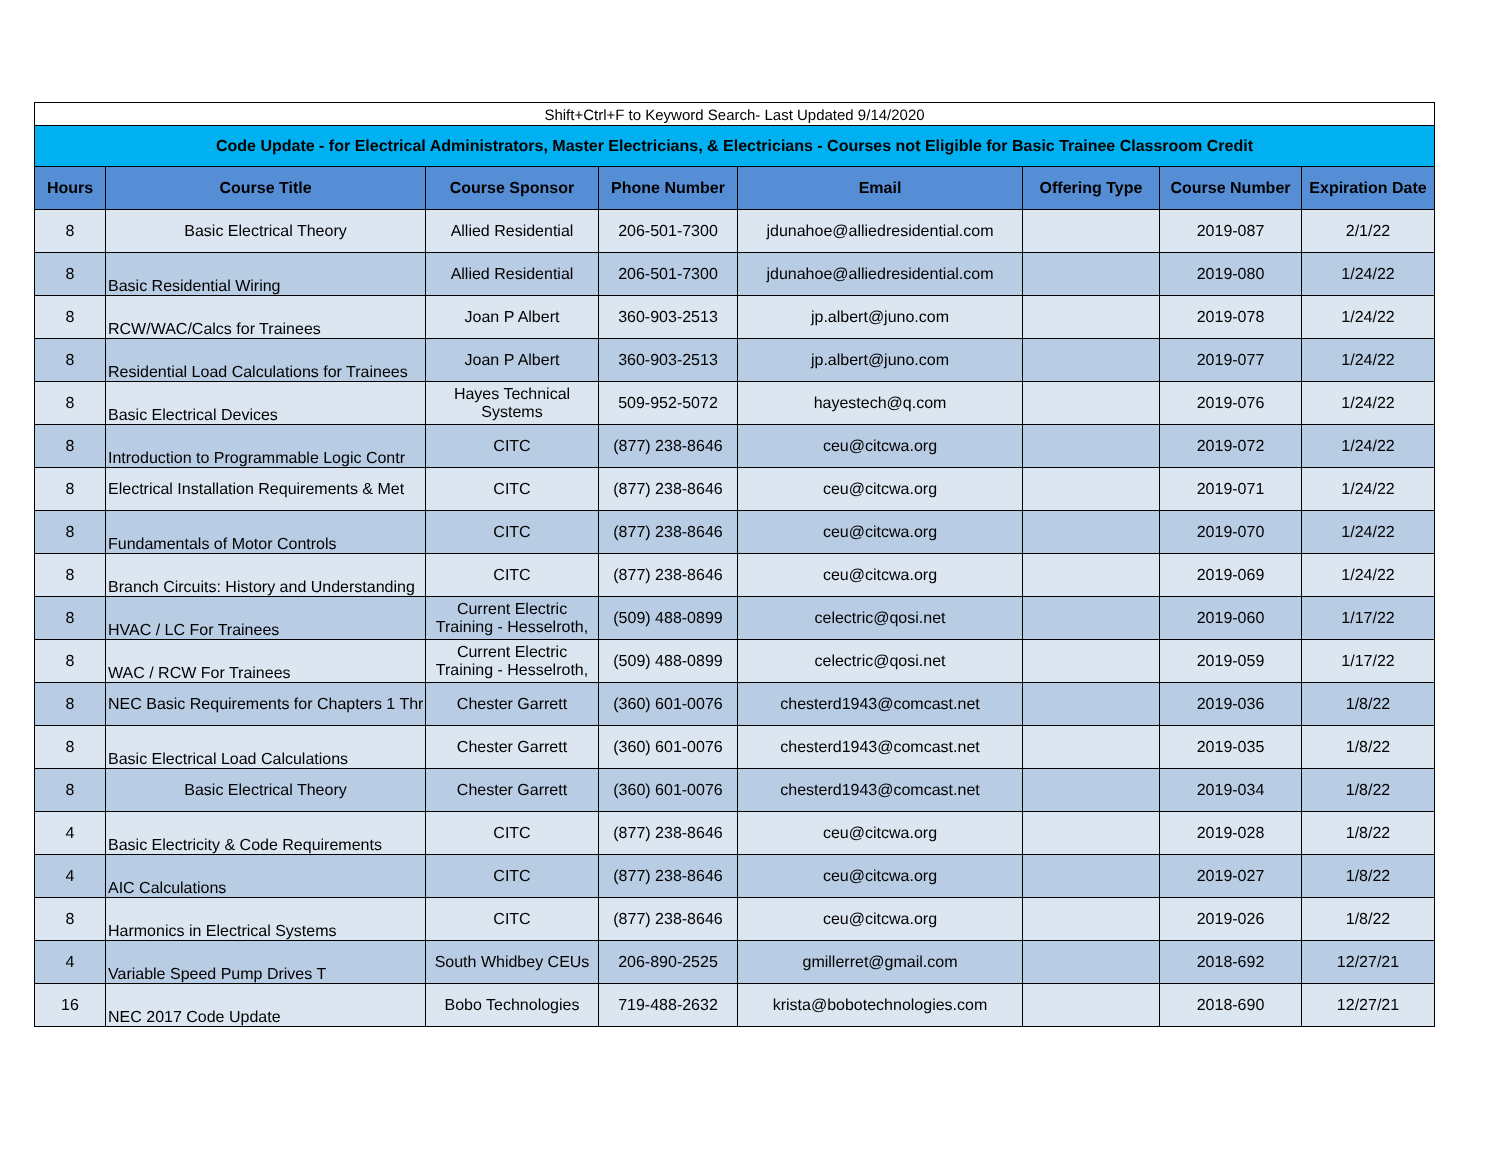| Shift+Ctrl+F to Keyword Search- Last Updated 9/14/2020 | | | | | | | |
| Code Update - for Electrical Administrators, Master Electricians, & Electricians - Courses not Eligible for Basic Trainee Classroom Credit | | | | | | | |
| Hours | Course Title | Course Sponsor | Phone Number | Email | Offering Type | Course Number | Expiration Date |
| 8 | Basic Electrical Theory | Allied Residential | 206-501-7300 | jdunahoe@alliedresidential.com | | 2019-087 | 2/1/22 |
| 8 | Basic Residential Wiring | Allied Residential | 206-501-7300 | jdunahoe@alliedresidential.com | | 2019-080 | 1/24/22 |
| 8 | RCW/WAC/Calcs for Trainees | Joan P Albert | 360-903-2513 | jp.albert@juno.com | | 2019-078 | 1/24/22 |
| 8 | Residential Load Calculations for Trainees | Joan P Albert | 360-903-2513 | jp.albert@juno.com | | 2019-077 | 1/24/22 |
| 8 | Basic Electrical Devices | Hayes Technical Systems | 509-952-5072 | hayestech@q.com | | 2019-076 | 1/24/22 |
| 8 | Introduction to Programmable Logic Contr | CITC | (877) 238-8646 | ceu@citcwa.org | | 2019-072 | 1/24/22 |
| 8 | Electrical Installation Requirements & Met | CITC | (877) 238-8646 | ceu@citcwa.org | | 2019-071 | 1/24/22 |
| 8 | Fundamentals of Motor Controls | CITC | (877) 238-8646 | ceu@citcwa.org | | 2019-070 | 1/24/22 |
| 8 | Branch Circuits: History and Understanding | CITC | (877) 238-8646 | ceu@citcwa.org | | 2019-069 | 1/24/22 |
| 8 | HVAC / LC For Trainees | Current Electric Training - Hesselroth, | (509) 488-0899 | celectric@qosi.net | | 2019-060 | 1/17/22 |
| 8 | WAC / RCW For Trainees | Current Electric Training - Hesselroth, | (509) 488-0899 | celectric@qosi.net | | 2019-059 | 1/17/22 |
| 8 | NEC Basic Requirements for Chapters 1 Thr | Chester Garrett | (360) 601-0076 | chesterd1943@comcast.net | | 2019-036 | 1/8/22 |
| 8 | Basic Electrical Load Calculations | Chester Garrett | (360) 601-0076 | chesterd1943@comcast.net | | 2019-035 | 1/8/22 |
| 8 | Basic Electrical Theory | Chester Garrett | (360) 601-0076 | chesterd1943@comcast.net | | 2019-034 | 1/8/22 |
| 4 | Basic Electricity & Code Requirements | CITC | (877) 238-8646 | ceu@citcwa.org | | 2019-028 | 1/8/22 |
| 4 | AIC Calculations | CITC | (877) 238-8646 | ceu@citcwa.org | | 2019-027 | 1/8/22 |
| 8 | Harmonics in Electrical Systems | CITC | (877) 238-8646 | ceu@citcwa.org | | 2019-026 | 1/8/22 |
| 4 | Variable Speed Pump Drives T | South Whidbey CEUs | 206-890-2525 | gmillerret@gmail.com | | 2018-692 | 12/27/21 |
| 16 | NEC 2017 Code Update | Bobo Technologies | 719-488-2632 | krista@bobotechnologies.com | | 2018-690 | 12/27/21 |